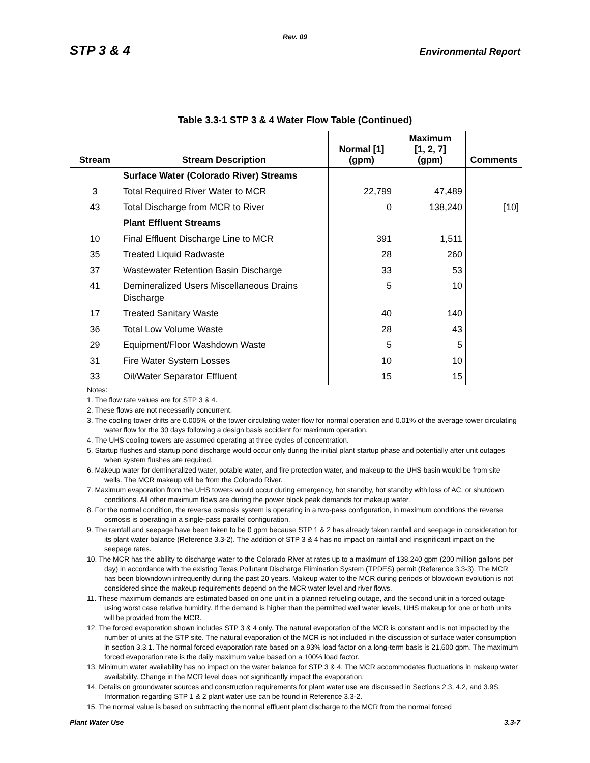Rev. 09
STP 3 & 4 Environmental Report
Table 3.3-1 STP 3 & 4 Water Flow Table (Continued)
| Stream | Stream Description | Normal [1] (gpm) | Maximum [1, 2, 7] (gpm) | Comments |
| --- | --- | --- | --- | --- |
| | Surface Water (Colorado River) Streams | | | |
| 3 | Total Required River Water to MCR | 22,799 | 47,489 | |
| 43 | Total Discharge from MCR to River | 0 | 138,240 | [10] |
| | Plant Effluent Streams | | | |
| 10 | Final Effluent Discharge Line to MCR | 391 | 1,511 | |
| 35 | Treated Liquid Radwaste | 28 | 260 | |
| 37 | Wastewater Retention Basin Discharge | 33 | 53 | |
| 41 | Demineralized Users Miscellaneous Drains Discharge | 5 | 10 | |
| 17 | Treated Sanitary Waste | 40 | 140 | |
| 36 | Total Low Volume Waste | 28 | 43 | |
| 29 | Equipment/Floor Washdown Waste | 5 | 5 | |
| 31 | Fire Water System Losses | 10 | 10 | |
| 33 | Oil/Water Separator Effluent | 15 | 15 | |
Notes:
1. The flow rate values are for STP 3 & 4.
2. These flows are not necessarily concurrent.
3. The cooling tower drifts are 0.005% of the tower circulating water flow for normal operation and 0.01% of the average tower circulating water flow for the 30 days following a design basis accident for maximum operation.
4. The UHS cooling towers are assumed operating at three cycles of concentration.
5. Startup flushes and startup pond discharge would occur only during the initial plant startup phase and potentially after unit outages when system flushes are required.
6. Makeup water for demineralized water, potable water, and fire protection water, and makeup to the UHS basin would be from site wells. The MCR makeup will be from the Colorado River.
7. Maximum evaporation from the UHS towers would occur during emergency, hot standby, hot standby with loss of AC, or shutdown conditions. All other maximum flows are during the power block peak demands for makeup water.
8. For the normal condition, the reverse osmosis system is operating in a two-pass configuration, in maximum conditions the reverse osmosis is operating in a single-pass parallel configuration.
9. The rainfall and seepage have been taken to be 0 gpm because STP 1 & 2 has already taken rainfall and seepage in consideration for its plant water balance (Reference 3.3-2). The addition of STP 3 & 4 has no impact on rainfall and insignificant impact on the seepage rates.
10. The MCR has the ability to discharge water to the Colorado River at rates up to a maximum of 138,240 gpm (200 million gallons per day) in accordance with the existing Texas Pollutant Discharge Elimination System (TPDES) permit (Reference 3.3-3). The MCR has been blowndown infrequently during the past 20 years. Makeup water to the MCR during periods of blowdown evolution is not considered since the makeup requirements depend on the MCR water level and river flows.
11. These maximum demands are estimated based on one unit in a planned refueling outage, and the second unit in a forced outage using worst case relative humidity. If the demand is higher than the permitted well water levels, UHS makeup for one or both units will be provided from the MCR.
12. The forced evaporation shown includes STP 3 & 4 only. The natural evaporation of the MCR is constant and is not impacted by the number of units at the STP site. The natural evaporation of the MCR is not included in the discussion of surface water consumption in section 3.3.1. The normal forced evaporation rate based on a 93% load factor on a long-term basis is 21,600 gpm. The maximum forced evaporation rate is the daily maximum value based on a 100% load factor.
13. Minimum water availability has no impact on the water balance for STP 3 & 4. The MCR accommodates fluctuations in makeup water availability. Change in the MCR level does not significantly impact the evaporation.
14. Details on groundwater sources and construction requirements for plant water use are discussed in Sections 2.3, 4.2, and 3.9S. Information regarding STP 1 & 2 plant water use can be found in Reference 3.3-2.
15. The normal value is based on subtracting the normal effluent plant discharge to the MCR from the normal forced
Plant Water Use 3.3-7